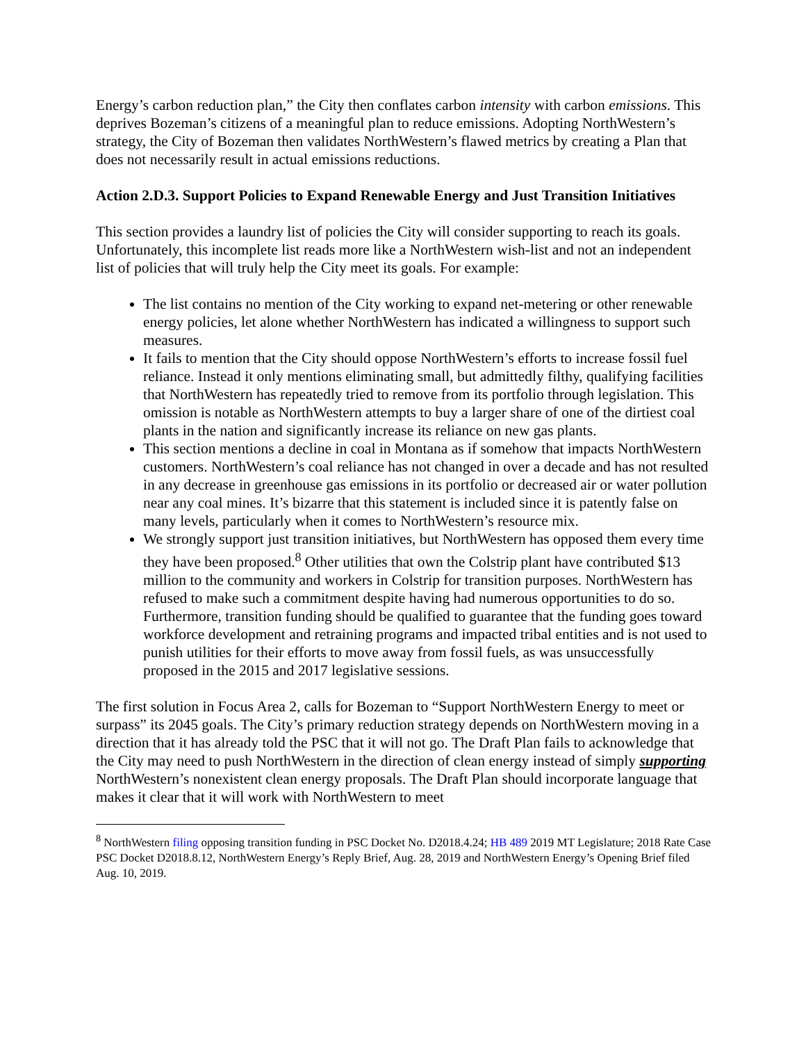Energy’s carbon reduction plan,” the City then conflates carbon intensity with carbon emissions. This deprives Bozeman’s citizens of a meaningful plan to reduce emissions. Adopting NorthWestern’s strategy, the City of Bozeman then validates NorthWestern’s flawed metrics by creating a Plan that does not necessarily result in actual emissions reductions.
Action 2.D.3. Support Policies to Expand Renewable Energy and Just Transition Initiatives
This section provides a laundry list of policies the City will consider supporting to reach its goals. Unfortunately, this incomplete list reads more like a NorthWestern wish-list and not an independent list of policies that will truly help the City meet its goals. For example:
The list contains no mention of the City working to expand net-metering or other renewable energy policies, let alone whether NorthWestern has indicated a willingness to support such measures.
It fails to mention that the City should oppose NorthWestern’s efforts to increase fossil fuel reliance. Instead it only mentions eliminating small, but admittedly filthy, qualifying facilities that NorthWestern has repeatedly tried to remove from its portfolio through legislation. This omission is notable as NorthWestern attempts to buy a larger share of one of the dirtiest coal plants in the nation and significantly increase its reliance on new gas plants.
This section mentions a decline in coal in Montana as if somehow that impacts NorthWestern customers. NorthWestern’s coal reliance has not changed in over a decade and has not resulted in any decrease in greenhouse gas emissions in its portfolio or decreased air or water pollution near any coal mines. It’s bizarre that this statement is included since it is patently false on many levels, particularly when it comes to NorthWestern’s resource mix.
We strongly support just transition initiatives, but NorthWestern has opposed them every time they have been proposed.<sup>8</sup> Other utilities that own the Colstrip plant have contributed $13 million to the community and workers in Colstrip for transition purposes. NorthWestern has refused to make such a commitment despite having had numerous opportunities to do so. Furthermore, transition funding should be qualified to guarantee that the funding goes toward workforce development and retraining programs and impacted tribal entities and is not used to punish utilities for their efforts to move away from fossil fuels, as was unsuccessfully proposed in the 2015 and 2017 legislative sessions.
The first solution in Focus Area 2, calls for Bozeman to “Support NorthWestern Energy to meet or surpass” its 2045 goals. The City’s primary reduction strategy depends on NorthWestern moving in a direction that it has already told the PSC that it will not go. The Draft Plan fails to acknowledge that the City may need to push NorthWestern in the direction of clean energy instead of simply supporting NorthWestern’s nonexistent clean energy proposals. The Draft Plan should incorporate language that makes it clear that it will work with NorthWestern to meet
<sup>8</sup> NorthWestern filing opposing transition funding in PSC Docket No. D2018.4.24; HB 489 2019 MT Legislature; 2018 Rate Case PSC Docket D2018.8.12, NorthWestern Energy’s Reply Brief, Aug. 28, 2019 and NorthWestern Energy’s Opening Brief filed Aug. 10, 2019.